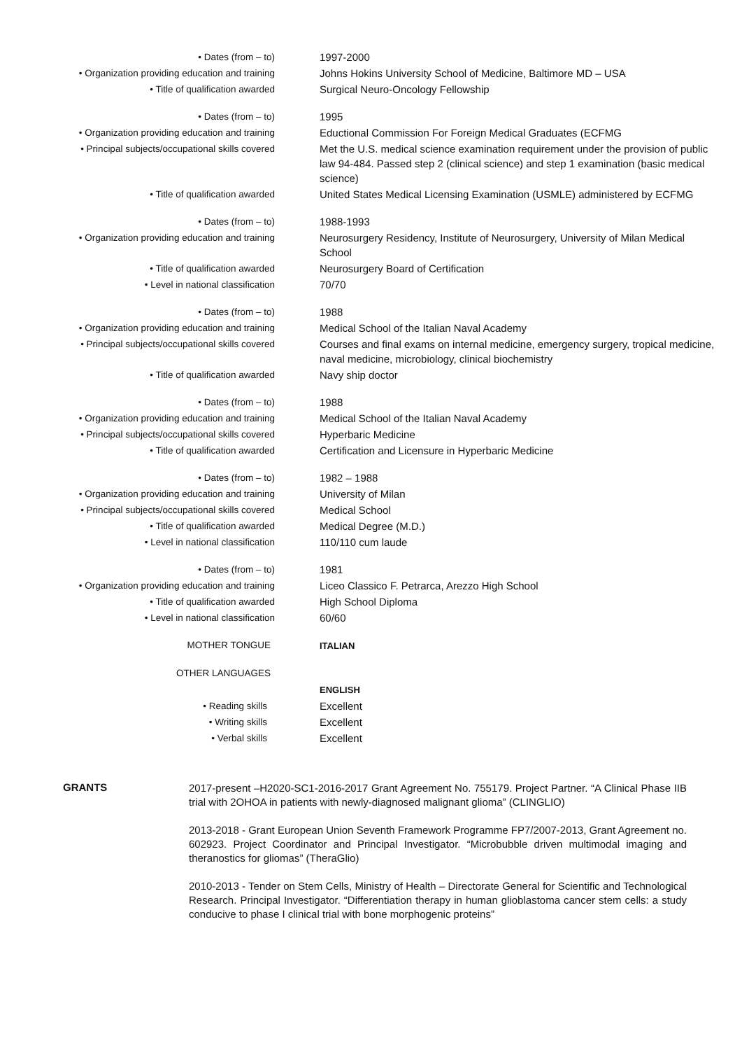| • Dates (from – to) | 1997-2000 |
| • Organization providing education and training | Johns Hokins University School of Medicine, Baltimore MD – USA |
| • Title of qualification awarded | Surgical Neuro-Oncology Fellowship |
| • Dates (from – to) | 1995 |
| • Organization providing education and training | Eductional Commission For Foreign Medical Graduates (ECFMG |
| • Principal subjects/occupational skills covered | Met the U.S. medical science examination requirement under the provision of public law 94-484. Passed step 2 (clinical science) and step 1 examination (basic medical science) |
| • Title of qualification awarded | United States Medical Licensing Examination (USMLE) administered by ECFMG |
| • Dates (from – to) | 1988-1993 |
| • Organization providing education and training | Neurosurgery Residency, Institute of Neurosurgery, University of Milan Medical School |
| • Title of qualification awarded | Neurosurgery Board of Certification |
| • Level in national classification | 70/70 |
| • Dates (from – to) | 1988 |
| • Organization providing education and training | Medical School of the Italian Naval Academy |
| • Principal subjects/occupational skills covered | Courses and final exams on internal medicine, emergency surgery, tropical medicine, naval medicine, microbiology, clinical biochemistry |
| • Title of qualification awarded | Navy ship doctor |
| • Dates (from – to) | 1988 |
| • Organization providing education and training | Medical School of the Italian Naval Academy |
| • Principal subjects/occupational skills covered | Hyperbaric Medicine |
| • Title of qualification awarded | Certification and Licensure in Hyperbaric Medicine |
| • Dates (from – to) | 1982 – 1988 |
| • Organization providing education and training | University of Milan |
| • Principal subjects/occupational skills covered | Medical School |
| • Title of qualification awarded | Medical Degree (M.D.) |
| • Level in national classification | 110/110 cum laude |
| • Dates (from – to) | 1981 |
| • Organization providing education and training | Liceo Classico F. Petrarca, Arezzo High School |
| • Title of qualification awarded | High School Diploma |
| • Level in national classification | 60/60 |
| MOTHER TONGUE | ITALIAN |
| OTHER LANGUAGES | |
| | ENGLISH |
| • Reading skills | Excellent |
| • Writing skills | Excellent |
| • Verbal skills | Excellent |
GRANTS
2017-present –H2020-SC1-2016-2017 Grant Agreement No. 755179. Project Partner. “A Clinical Phase IIB trial with 2OHOA in patients with newly-diagnosed malignant glioma” (CLINGLIO)
2013-2018 - Grant European Union Seventh Framework Programme FP7/2007-2013, Grant Agreement no. 602923. Project Coordinator and Principal Investigator. “Microbubble driven multimodal imaging and theranostics for gliomas” (TheraGlio)
2010-2013 - Tender on Stem Cells, Ministry of Health – Directorate General for Scientific and Technological Research. Principal Investigator. “Differentiation therapy in human glioblastoma cancer stem cells: a study conducive to phase I clinical trial with bone morphogenic proteins”